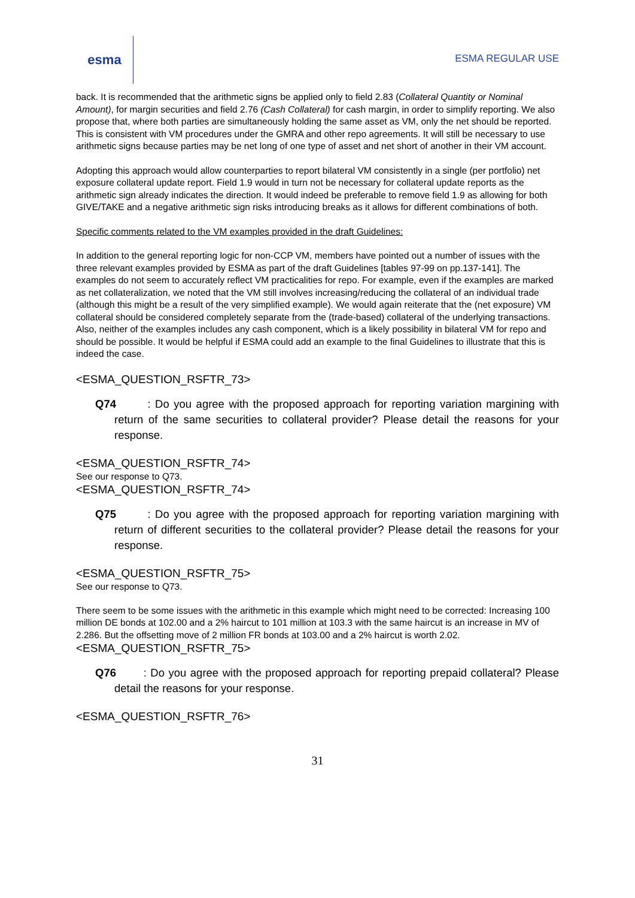esma
ESMA REGULAR USE
back. It is recommended that the arithmetic signs be applied only to field 2.83 (Collateral Quantity or Nominal Amount), for margin securities and field 2.76 (Cash Collateral) for cash margin, in order to simplify reporting. We also propose that, where both parties are simultaneously holding the same asset as VM, only the net should be reported. This is consistent with VM procedures under the GMRA and other repo agreements. It will still be necessary to use arithmetic signs because parties may be net long of one type of asset and net short of another in their VM account.
Adopting this approach would allow counterparties to report bilateral VM consistently in a single (per portfolio) net exposure collateral update report. Field 1.9 would in turn not be necessary for collateral update reports as the arithmetic sign already indicates the direction. It would indeed be preferable to remove field 1.9 as allowing for both GIVE/TAKE and a negative arithmetic sign risks introducing breaks as it allows for different combinations of both.
Specific comments related to the VM examples provided in the draft Guidelines:
In addition to the general reporting logic for non-CCP VM, members have pointed out a number of issues with the three relevant examples provided by ESMA as part of the draft Guidelines [tables 97-99 on pp.137-141]. The examples do not seem to accurately reflect VM practicalities for repo. For example, even if the examples are marked as net collateralization, we noted that the VM still involves increasing/reducing the collateral of an individual trade (although this might be a result of the very simplified example). We would again reiterate that the (net exposure) VM collateral should be considered completely separate from the (trade-based) collateral of the underlying transactions. Also, neither of the examples includes any cash component, which is a likely possibility in bilateral VM for repo and should be possible. It would be helpful if ESMA could add an example to the final Guidelines to illustrate that this is indeed the case.
<ESMA_QUESTION_RSFTR_73>
Q74 : Do you agree with the proposed approach for reporting variation margining with return of the same securities to collateral provider? Please detail the reasons for your response.
<ESMA_QUESTION_RSFTR_74>
See our response to Q73.
<ESMA_QUESTION_RSFTR_74>
Q75 : Do you agree with the proposed approach for reporting variation margining with return of different securities to the collateral provider? Please detail the reasons for your response.
<ESMA_QUESTION_RSFTR_75>
See our response to Q73.
There seem to be some issues with the arithmetic in this example which might need to be corrected: Increasing 100 million DE bonds at 102.00 and a 2% haircut to 101 million at 103.3 with the same haircut is an increase in MV of 2.286. But the offsetting move of 2 million FR bonds at 103.00 and a 2% haircut is worth 2.02.
<ESMA_QUESTION_RSFTR_75>
Q76 : Do you agree with the proposed approach for reporting prepaid collateral? Please detail the reasons for your response.
<ESMA_QUESTION_RSFTR_76>
31